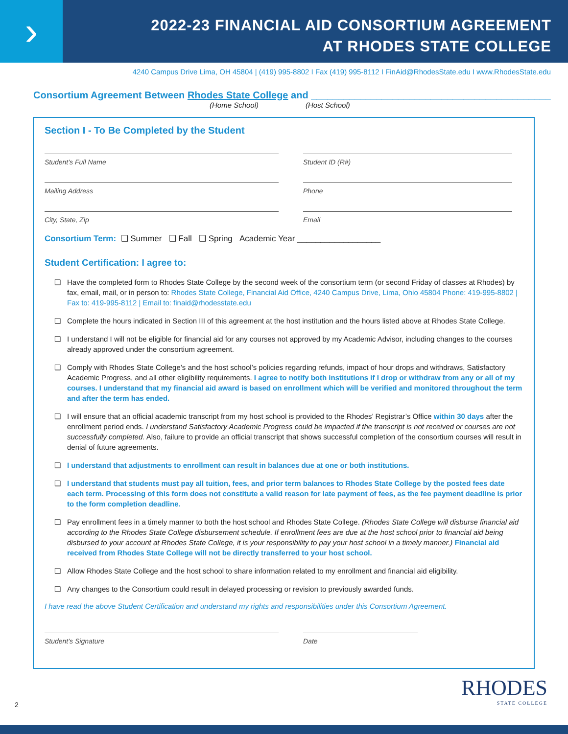›
2022-23 FINANCIAL AID CONSORTIUM AGREEMENT
AT RHODES STATE COLLEGE
4240 Campus Drive Lima, OH 45804 | (419) 995-8802 I Fax (419) 995-8112 I FinAid@RhodesState.edu I www.RhodesState.edu
Consortium Agreement Between Rhodes State College and ____________________________________________
(Home School) (Host School)
Section I - To Be Completed by the Student
Student’s Full Name Student ID (R#)
Mailing Address Phone
City, State, Zip Email
Consortium Term: ❑ Summer ❑ Fall ❑ Spring Academic Year __________________
Student Certification: I agree to:
❑ Have the completed form to Rhodes State College by the second week of the consortium term (or second Friday of classes at Rhodes) by fax, email, mail, or in person to: Rhodes State College, Financial Aid Office, 4240 Campus Drive, Lima, Ohio 45804 Phone: 419-995-8802 | Fax to: 419-995-8112 | Email to: finaid@rhodesstate.edu
❑ Complete the hours indicated in Section III of this agreement at the host institution and the hours listed above at Rhodes State College.
❑ I understand I will not be eligible for financial aid for any courses not approved by my Academic Advisor, including changes to the courses already approved under the consortium agreement.
❑ Comply with Rhodes State College’s and the host school’s policies regarding refunds, impact of hour drops and withdraws, Satisfactory Academic Progress, and all other eligibility requirements. I agree to notify both institutions if I drop or withdraw from any or all of my courses. I understand that my financial aid award is based on enrollment which will be verified and monitored throughout the term and after the term has ended.
❑ I will ensure that an official academic transcript from my host school is provided to the Rhodes’ Registrar’s Office within 30 days after the enrollment period ends. I understand Satisfactory Academic Progress could be impacted if the transcript is not received or courses are not successfully completed. Also, failure to provide an official transcript that shows successful completion of the consortium courses will result in denial of future agreements.
❑ I understand that adjustments to enrollment can result in balances due at one or both institutions.
❑ I understand that students must pay all tuition, fees, and prior term balances to Rhodes State College by the posted fees date each term. Processing of this form does not constitute a valid reason for late payment of fees, as the fee payment deadline is prior to the form completion deadline.
❑ Pay enrollment fees in a timely manner to both the host school and Rhodes State College. (Rhodes State College will disburse financial aid according to the Rhodes State College disbursement schedule. If enrollment fees are due at the host school prior to financial aid being disbursed to your account at Rhodes State College, it is your responsibility to pay your host school in a timely manner.) Financial aid received from Rhodes State College will not be directly transferred to your host school.
❑ Allow Rhodes State College and the host school to share information related to my enrollment and financial aid eligibility.
❑ Any changes to the Consortium could result in delayed processing or revision to previously awarded funds.
I have read the above Student Certification and understand my rights and responsibilities under this Consortium Agreement.
Student’s Signature Date
2
RHODES
STATE COLLEGE